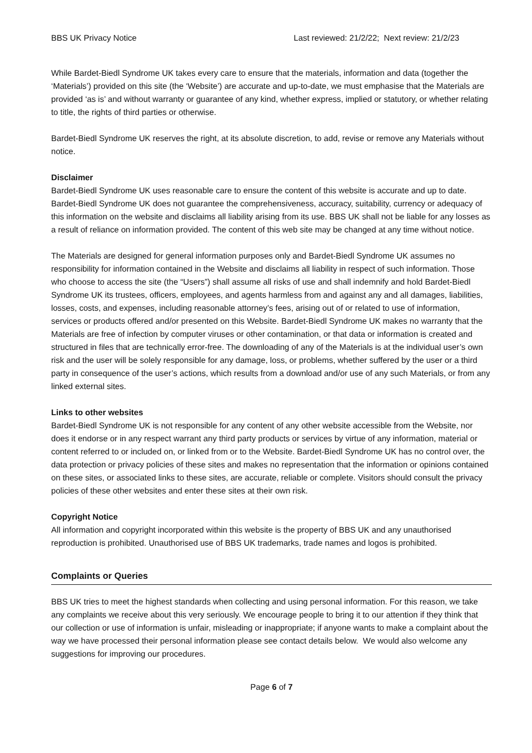BBS UK Privacy Notice Last reviewed: 21/2/22; Next review: 21/2/23
While Bardet-Biedl Syndrome UK takes every care to ensure that the materials, information and data (together the ‘Materials’) provided on this site (the ‘Website’) are accurate and up-to-date, we must emphasise that the Materials are provided ‘as is’ and without warranty or guarantee of any kind, whether express, implied or statutory, or whether relating to title, the rights of third parties or otherwise.
Bardet-Biedl Syndrome UK reserves the right, at its absolute discretion, to add, revise or remove any Materials without notice.
Disclaimer
Bardet-Biedl Syndrome UK uses reasonable care to ensure the content of this website is accurate and up to date. Bardet-Biedl Syndrome UK does not guarantee the comprehensiveness, accuracy, suitability, currency or adequacy of this information on the website and disclaims all liability arising from its use. BBS UK shall not be liable for any losses as a result of reliance on information provided. The content of this web site may be changed at any time without notice.
The Materials are designed for general information purposes only and Bardet-Biedl Syndrome UK assumes no responsibility for information contained in the Website and disclaims all liability in respect of such information. Those who choose to access the site (the “Users”) shall assume all risks of use and shall indemnify and hold Bardet-Biedl Syndrome UK its trustees, officers, employees, and agents harmless from and against any and all damages, liabilities, losses, costs, and expenses, including reasonable attorney’s fees, arising out of or related to use of information, services or products offered and/or presented on this Website. Bardet-Biedl Syndrome UK makes no warranty that the Materials are free of infection by computer viruses or other contamination, or that data or information is created and structured in files that are technically error-free. The downloading of any of the Materials is at the individual user’s own risk and the user will be solely responsible for any damage, loss, or problems, whether suffered by the user or a third party in consequence of the user’s actions, which results from a download and/or use of any such Materials, or from any linked external sites.
Links to other websites
Bardet-Biedl Syndrome UK is not responsible for any content of any other website accessible from the Website, nor does it endorse or in any respect warrant any third party products or services by virtue of any information, material or content referred to or included on, or linked from or to the Website. Bardet-Biedl Syndrome UK has no control over, the data protection or privacy policies of these sites and makes no representation that the information or opinions contained on these sites, or associated links to these sites, are accurate, reliable or complete. Visitors should consult the privacy policies of these other websites and enter these sites at their own risk.
Copyright Notice
All information and copyright incorporated within this website is the property of BBS UK and any unauthorised reproduction is prohibited. Unauthorised use of BBS UK trademarks, trade names and logos is prohibited.
Complaints or Queries
BBS UK tries to meet the highest standards when collecting and using personal information. For this reason, we take any complaints we receive about this very seriously. We encourage people to bring it to our attention if they think that our collection or use of information is unfair, misleading or inappropriate; if anyone wants to make a complaint about the way we have processed their personal information please see contact details below. We would also welcome any suggestions for improving our procedures.
Page 6 of 7